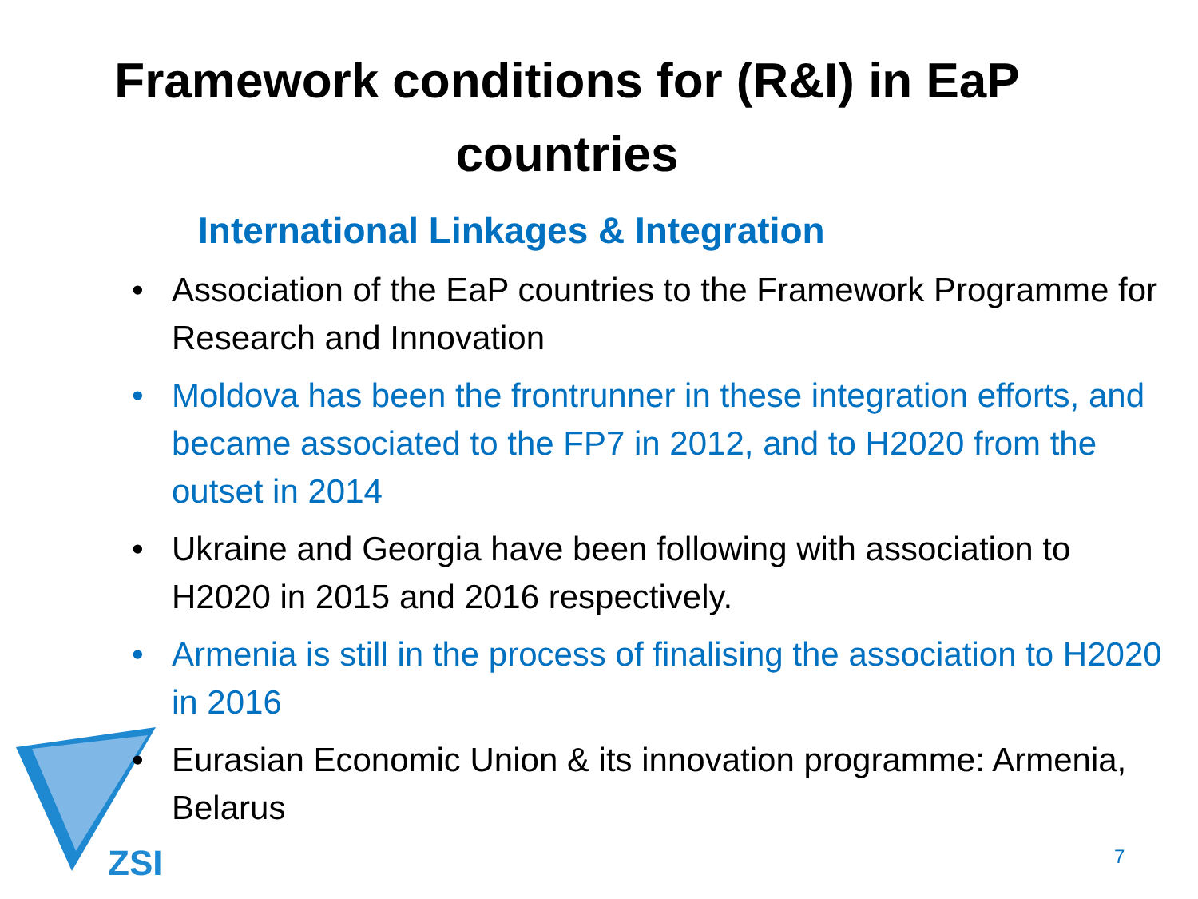ZSI
Framework conditions for (R&I) in EaP countries
International Linkages & Integration
• Association of the EaP countries to the Framework Programme for Research and Innovation
• Moldova has been the frontrunner in these integration efforts, and became associated to the FP7 in 2012, and to H2020 from the outset in 2014
• Ukraine and Georgia have been following with association to H2020 in 2015 and 2016 respectively.
• Armenia is still in the process of finalising the association to H2020 in 2016
• Eurasian Economic Union & its innovation programme: Armenia, Belarus
7